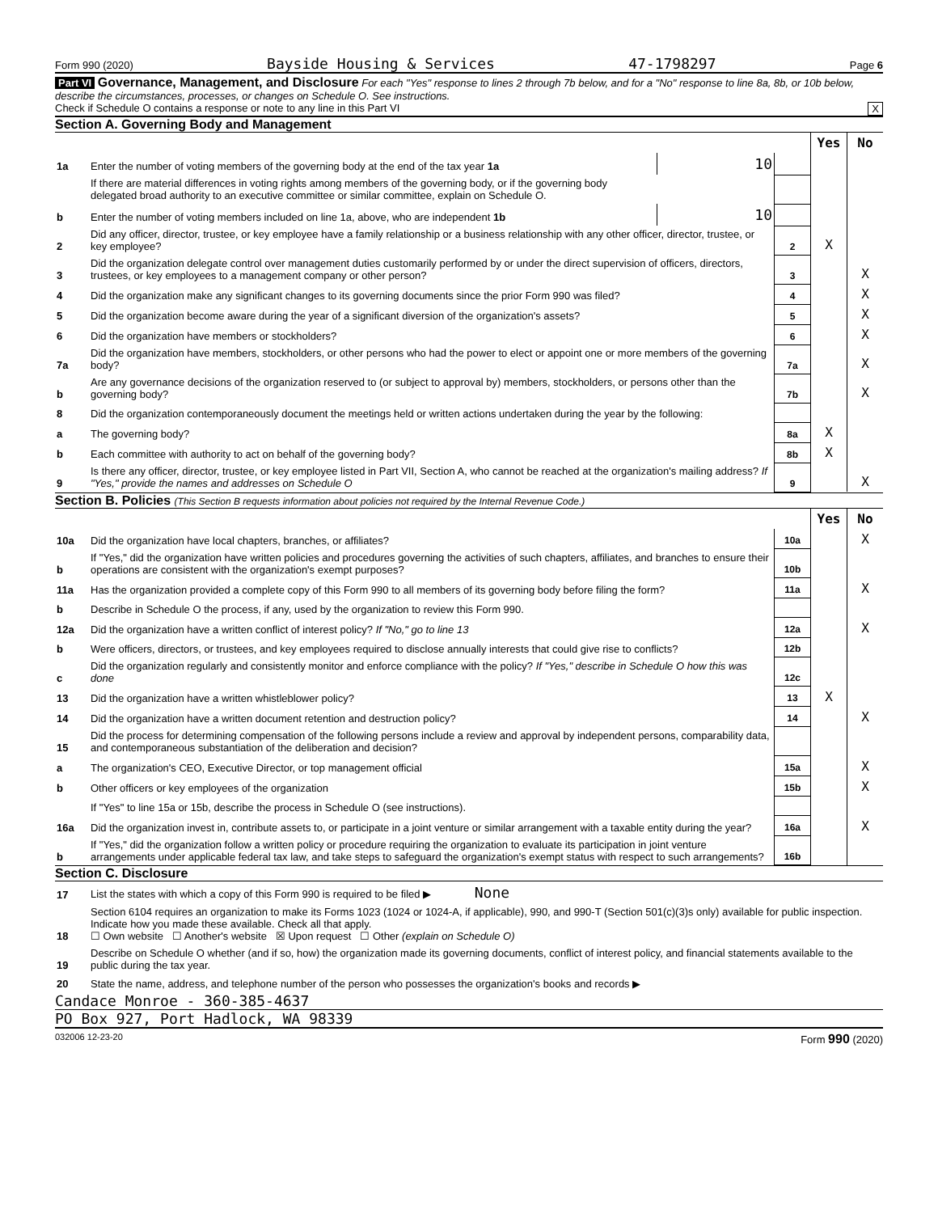Form 990 (2020) Bayside Housing & Services 47-1798297 Page 6
Part VI Governance, Management, and Disclosure For each "Yes" response to lines 2 through 7b below, and for a "No" response to line 8a, 8b, or 10b below, describe the circumstances, processes, or changes on Schedule O. See instructions.
Check if Schedule O contains a response or note to any line in this Part VI X
Section A. Governing Body and Management
| | | | | Yes | No |
| 1a | Enter the number of voting members of the governing body at the end of the tax year 1a | 10 | | | |
| | If there are material differences in voting rights among members of the governing body, or if the governing body delegated broad authority to an executive committee or similar committee, explain on Schedule O. | | | | |
| b | Enter the number of voting members included on line 1a, above, who are independent 1b | 10 | | | |
| 2 | Did any officer, director, trustee, or key employee have a family relationship or a business relationship with any other officer, director, trustee, or key employee? | | 2 | X | |
| 3 | Did the organization delegate control over management duties customarily performed by or under the direct supervision of officers, directors, trustees, or key employees to a management company or other person? | | 3 | | X |
| 4 | Did the organization make any significant changes to its governing documents since the prior Form 990 was filed? | | 4 | | X |
| 5 | Did the organization become aware during the year of a significant diversion of the organization's assets? | | 5 | | X |
| 6 | Did the organization have members or stockholders? | | 6 | | X |
| 7a | Did the organization have members, stockholders, or other persons who had the power to elect or appoint one or more members of the governing body? | | 7a | | X |
| b | Are any governance decisions of the organization reserved to (or subject to approval by) members, stockholders, or persons other than the governing body? | | 7b | | X |
| 8 | Did the organization contemporaneously document the meetings held or written actions undertaken during the year by the following: | | | | |
| a | The governing body? | | 8a | X | |
| b | Each committee with authority to act on behalf of the governing body? | | 8b | X | |
| 9 | Is there any officer, director, trustee, or key employee listed in Part VII, Section A, who cannot be reached at the organization's mailing address? If "Yes," provide the names and addresses on Schedule O | | 9 | | X |
Section B. Policies (This Section B requests information about policies not required by the Internal Revenue Code.)
| | | | Yes | No |
| 10a | Did the organization have local chapters, branches, or affiliates? | 10a | | X |
| b | If "Yes," did the organization have written policies and procedures governing the activities of such chapters, affiliates, and branches to ensure their operations are consistent with the organization's exempt purposes? | 10b | | |
| 11a | Has the organization provided a complete copy of this Form 990 to all members of its governing body before filing the form? | 11a | | X |
| b | Describe in Schedule O the process, if any, used by the organization to review this Form 990. | | | |
| 12a | Did the organization have a written conflict of interest policy? If "No," go to line 13 | 12a | | X |
| b | Were officers, directors, or trustees, and key employees required to disclose annually interests that could give rise to conflicts? | 12b | | |
| c | Did the organization regularly and consistently monitor and enforce compliance with the policy? If "Yes," describe in Schedule O how this was done | 12c | | |
| 13 | Did the organization have a written whistleblower policy? | 13 | X | |
| 14 | Did the organization have a written document retention and destruction policy? | 14 | | X |
| 15 | Did the process for determining compensation of the following persons include a review and approval by independent persons, comparability data, and contemporaneous substantiation of the deliberation and decision? | | | |
| a | The organization's CEO, Executive Director, or top management official | 15a | | X |
| b | Other officers or key employees of the organization | 15b | | X |
| | If "Yes" to line 15a or 15b, describe the process in Schedule O (see instructions). | | | |
| 16a | Did the organization invest in, contribute assets to, or participate in a joint venture or similar arrangement with a taxable entity during the year? | 16a | | X |
| b | If "Yes," did the organization follow a written policy or procedure requiring the organization to evaluate its participation in joint venture arrangements under applicable federal tax law, and take steps to safeguard the organization's exempt status with respect to such arrangements? | 16b | | |
Section C. Disclosure
| 17 | List the states with which a copy of this Form 990 is required to be filed ▶ None |
| 18 | Section 6104 requires an organization to make its Forms 1023 (1024 or 1024-A, if applicable), 990, and 990-T (Section 501(c)(3)s only) available for public inspection. Indicate how you made these available. Check all that apply. ☐ Own website ☐ Another's website ☒ Upon request ☐ Other (explain on Schedule O) |
| 19 | Describe on Schedule O whether (and if so, how) the organization made its governing documents, conflict of interest policy, and financial statements available to the public during the tax year. |
| 20 | State the name, address, and telephone number of the person who possesses the organization's books and records ▶ |
Candace Monroe - 360-385-4637
PO Box 927, Port Hadlock, WA 98339
032006 12-23-20 Form 990 (2020)